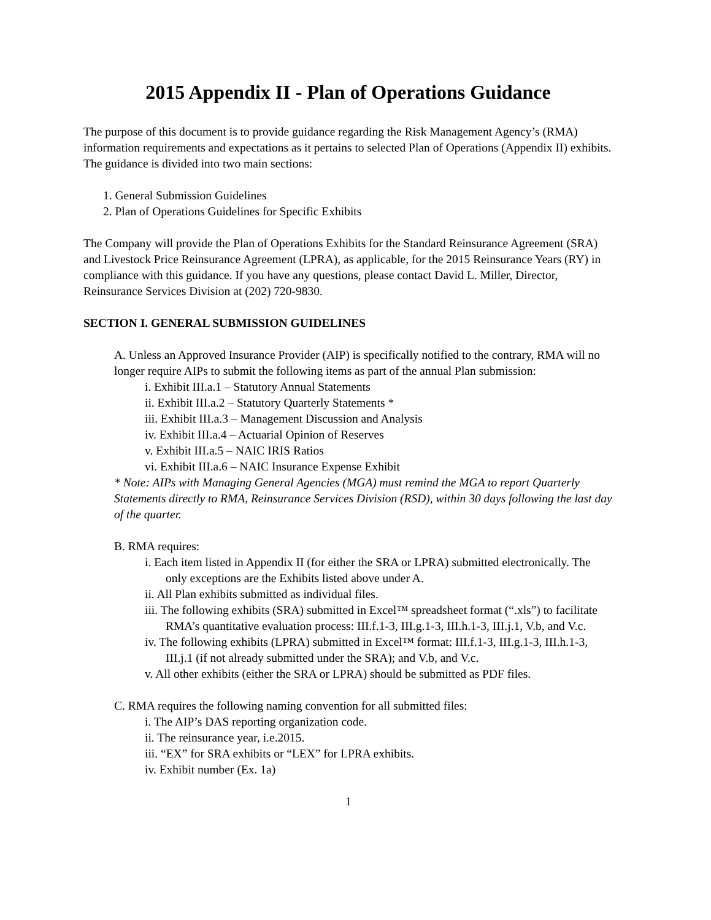2015 Appendix II - Plan of Operations Guidance
The purpose of this document is to provide guidance regarding the Risk Management Agency’s (RMA) information requirements and expectations as it pertains to selected Plan of Operations (Appendix II) exhibits. The guidance is divided into two main sections:
1. General Submission Guidelines
2. Plan of Operations Guidelines for Specific Exhibits
The Company will provide the Plan of Operations Exhibits for the Standard Reinsurance Agreement (SRA) and Livestock Price Reinsurance Agreement (LPRA), as applicable, for the 2015 Reinsurance Years (RY) in compliance with this guidance. If you have any questions, please contact David L. Miller, Director, Reinsurance Services Division at (202) 720-9830.
SECTION I. GENERAL SUBMISSION GUIDELINES
A. Unless an Approved Insurance Provider (AIP) is specifically notified to the contrary, RMA will no longer require AIPs to submit the following items as part of the annual Plan submission:
i. Exhibit III.a.1 – Statutory Annual Statements
ii. Exhibit III.a.2 – Statutory Quarterly Statements *
iii. Exhibit III.a.3 – Management Discussion and Analysis
iv. Exhibit III.a.4 – Actuarial Opinion of Reserves
v. Exhibit III.a.5 – NAIC IRIS Ratios
vi. Exhibit III.a.6 – NAIC Insurance Expense Exhibit
* Note: AIPs with Managing General Agencies (MGA) must remind the MGA to report Quarterly Statements directly to RMA, Reinsurance Services Division (RSD), within 30 days following the last day of the quarter.
B. RMA requires:
i. Each item listed in Appendix II (for either the SRA or LPRA) submitted electronically. The only exceptions are the Exhibits listed above under A.
ii. All Plan exhibits submitted as individual files.
iii. The following exhibits (SRA) submitted in Excel™ spreadsheet format (“.xls”) to facilitate RMA’s quantitative evaluation process: III.f.1-3, III.g.1-3, III.h.1-3, III.j.1, V.b, and V.c.
iv. The following exhibits (LPRA) submitted in Excel™ format: III.f.1-3, III.g.1-3, III.h.1-3, III.j.1 (if not already submitted under the SRA); and V.b, and V.c.
v. All other exhibits (either the SRA or LPRA) should be submitted as PDF files.
C. RMA requires the following naming convention for all submitted files:
i. The AIP’s DAS reporting organization code.
ii. The reinsurance year, i.e.2015.
iii. “EX” for SRA exhibits or “LEX” for LPRA exhibits.
iv. Exhibit number (Ex. 1a)
1